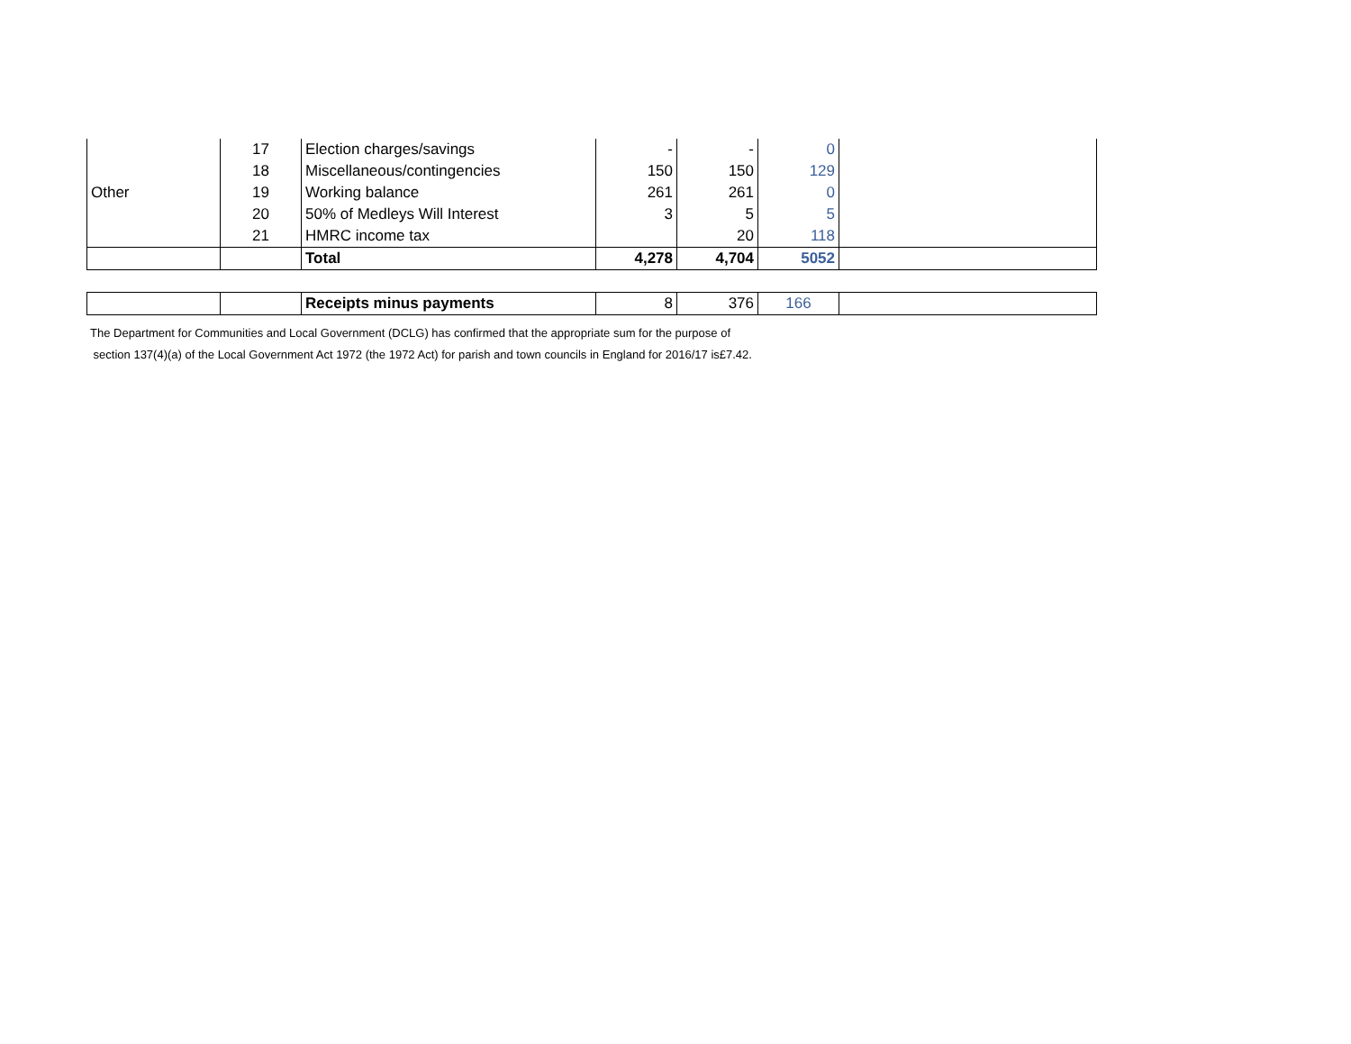| | 17 | Election charges/savings | - | - | 0 | |
| | 18 | Miscellaneous/contingencies | 150 | 150 | 129 | |
| Other | 19 | Working balance | 261 | 261 | 0 | |
| | 20 | 50% of Medleys Will Interest | 3 | 5 | 5 | |
| | 21 | HMRC income tax | | 20 | 118 | |
| | | Total | 4,278 | 4,704 | 5052 | |
| | | Receipts minus payments | 8 | 376 | 166 | |
The Department for Communities and Local Government (DCLG) has confirmed that the appropriate sum for the purpose of
section 137(4)(a) of the Local Government Act 1972 (the 1972 Act) for parish and town councils in England for 2016/17 is£7.42.